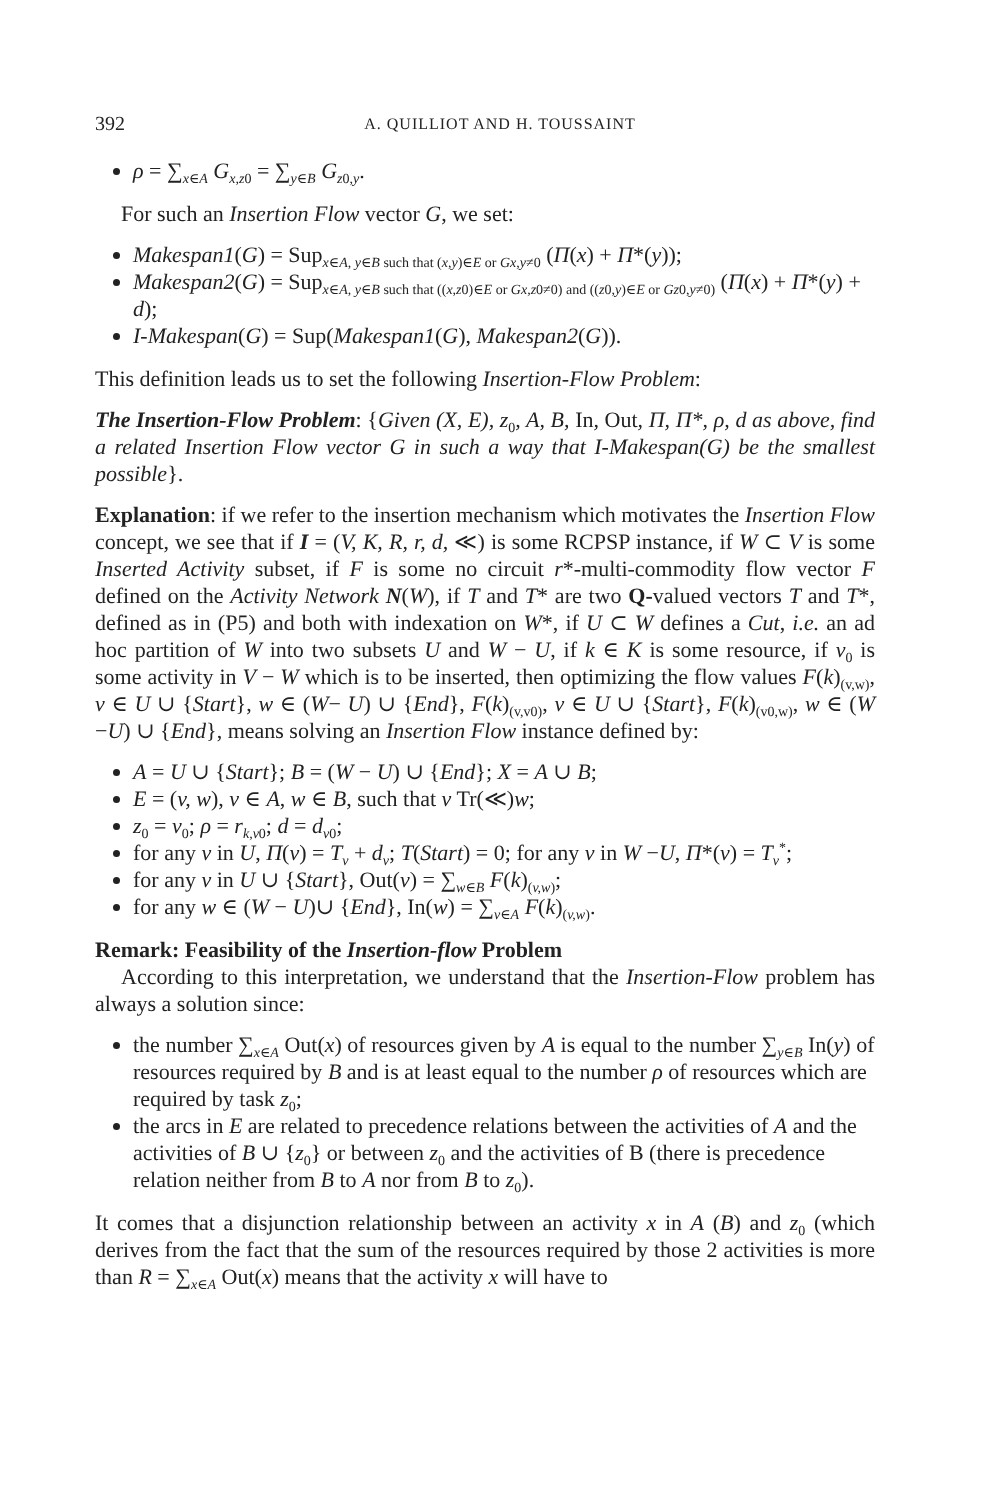392 A. QUILLIOT AND H. TOUSSAINT
ρ = ∑<sub>x∈A</sub> G<sub>x,z0</sub> = ∑<sub>y∈B</sub> G<sub>z0,y</sub>.
For such an Insertion Flow vector G, we set:
Makespan1(G) = Sup<sub>x∈A, y∈B such that (x,y)∈E or Gx,y≠0</sub> (Π(x) + Π*(y));
Makespan2(G) = Sup<sub>x∈A, y∈B such that ((x,z0)∈E or Gx,z0≠0) and ((z0,y)∈E or Gz0,y≠0)</sub> (Π(x) + Π*(y) + d);
I-Makespan(G) = Sup(Makespan1(G), Makespan2(G)).
This definition leads us to set the following Insertion-Flow Problem:
The Insertion-Flow Problem: {Given (X, E), z<sub>0</sub>, A, B, In, Out, Π, Π*, ρ, d as above, find a related Insertion Flow vector G in such a way that I-Makespan(G) be the smallest possible}.
Explanation: if we refer to the insertion mechanism which motivates the Insertion Flow concept, we see that if I = (V, K, R, r, d, ≪) is some RCPSP instance, if W ⊂ V is some Inserted Activity subset, if F is some no circuit r*-multi-commodity flow vector F defined on the Activity Network N(W), if T and T* are two Q-valued vectors T and T*, defined as in (P5) and both with indexation on W*, if U ⊂ W defines a Cut, i.e. an ad hoc partition of W into two subsets U and W − U, if k ∈ K is some resource, if v<sub>0</sub> is some activity in V − W which is to be inserted, then optimizing the flow values F(k)<sub>(v,w)</sub>, v ∈ U ∪ {Start}, w ∈ (W− U) ∪ {End}, F(k)<sub>(v,v0)</sub>, v ∈ U ∪ {Start}, F(k)<sub>(v0,w)</sub>, w ∈ (W −U) ∪ {End}, means solving an Insertion Flow instance defined by:
A = U ∪ {Start}; B = (W − U) ∪ {End}; X = A ∪ B;
E = (v, w), v ∈ A, w ∈ B, such that v Tr(≪)w;
z<sub>0</sub> = v<sub>0</sub>; ρ = r<sub>k,v0</sub>; d = d<sub>v0</sub>;
for any v in U, Π(v) = T<sub>v</sub> + d<sub>v</sub>; T(Start) = 0; for any v in W −U, Π*(v) = T<sub>v</sub><sup>*</sup>;
for any v in U ∪ {Start}, Out(v) = ∑<sub>w∈B</sub> F(k)<sub>(v,w)</sub>;
for any w ∈ (W − U)∪ {End}, In(w) = ∑<sub>v∈A</sub> F(k)<sub>(v,w)</sub>.
Remark: Feasibility of the Insertion-flow Problem
According to this interpretation, we understand that the Insertion-Flow problem has always a solution since:
the number ∑<sub>x∈A</sub> Out(x) of resources given by A is equal to the number ∑<sub>y∈B</sub> In(y) of resources required by B and is at least equal to the number ρ of resources which are required by task z<sub>0</sub>;
the arcs in E are related to precedence relations between the activities of A and the activities of B ∪ {z<sub>0</sub>} or between z<sub>0</sub> and the activities of B (there is precedence relation neither from B to A nor from B to z<sub>0</sub>).
It comes that a disjunction relationship between an activity x in A (B) and z<sub>0</sub> (which derives from the fact that the sum of the resources required by those 2 activities is more than R = ∑<sub>x∈A</sub> Out(x) means that the activity x will have to